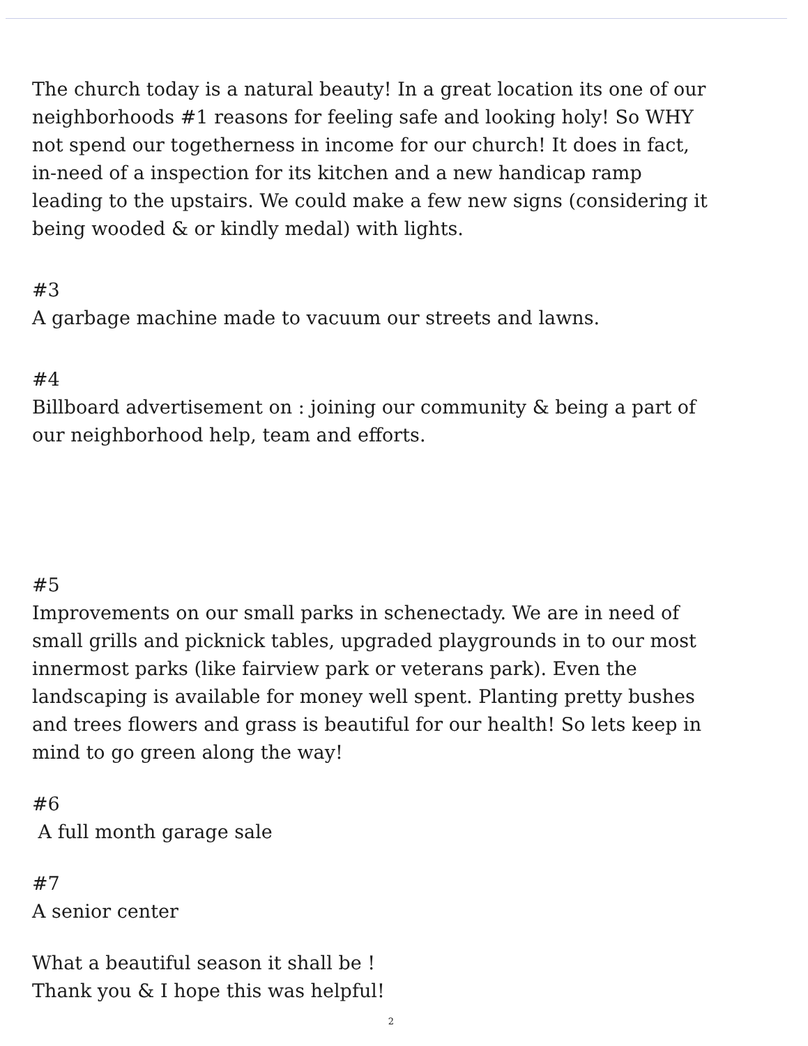The church today is a natural beauty! In a great location its one of our neighborhoods #1 reasons for feeling safe and looking holy! So WHY not spend our togetherness in income for our church! It does in fact, in-need of a inspection for its kitchen and a new handicap ramp leading to the upstairs. We could make a few new signs (considering it being wooded & or kindly medal) with lights.
#3
A garbage machine made to vacuum our streets and lawns.
#4
Billboard advertisement on : joining our community & being a part of our neighborhood help, team and efforts.
#5
Improvements on our small parks in schenectady. We are in need of small grills and picknick tables, upgraded playgrounds in to our most innermost parks (like fairview park or veterans park). Even the landscaping is available for money well spent. Planting pretty bushes and trees flowers and grass is beautiful for our health! So lets keep in mind to go green along the way!
#6
A full month garage sale
#7
A senior center
What a beautiful season it shall be !
Thank you & I hope this was helpful!
2